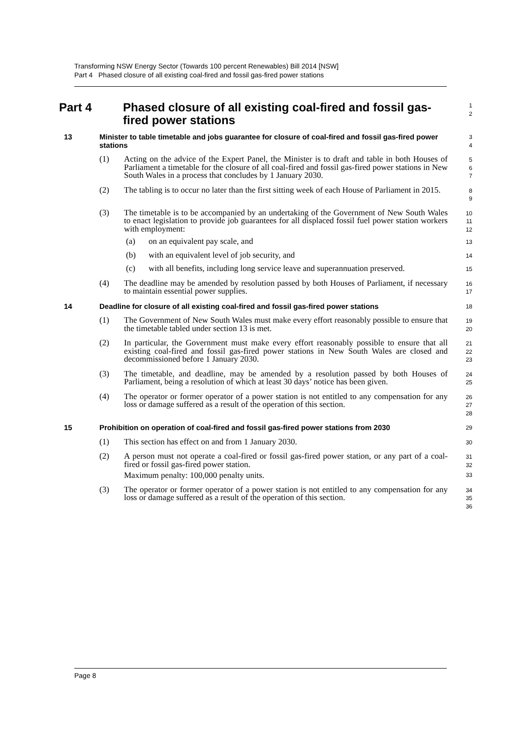Transforming NSW Energy Sector (Towards 100 percent Renewables) Bill 2014 [NSW]
Part 4 Phased closure of all existing coal-fired and fossil gas-fired power stations
Part 4 Phased closure of all existing coal-fired and fossil gas-fired power stations
1
2
13 Minister to table timetable and jobs guarantee for closure of coal-fired and fossil gas-fired power stations
3
4
(1) Acting on the advice of the Expert Panel, the Minister is to draft and table in both Houses of Parliament a timetable for the closure of all coal-fired and fossil gas-fired power stations in New South Wales in a process that concludes by 1 January 2030.
5
6
7
(2) The tabling is to occur no later than the first sitting week of each House of Parliament in 2015.
8
9
(3) The timetable is to be accompanied by an undertaking of the Government of New South Wales to enact legislation to provide job guarantees for all displaced fossil fuel power station workers with employment:
10
11
12
(a) on an equivalent pay scale, and
13
(b) with an equivalent level of job security, and
14
(c) with all benefits, including long service leave and superannuation preserved.
15
(4) The deadline may be amended by resolution passed by both Houses of Parliament, if necessary to maintain essential power supplies.
16
17
14 Deadline for closure of all existing coal-fired and fossil gas-fired power stations
18
(1) The Government of New South Wales must make every effort reasonably possible to ensure that the timetable tabled under section 13 is met.
19
20
(2) In particular, the Government must make every effort reasonably possible to ensure that all existing coal-fired and fossil gas-fired power stations in New South Wales are closed and decommissioned before 1 January 2030.
21
22
23
(3) The timetable, and deadline, may be amended by a resolution passed by both Houses of Parliament, being a resolution of which at least 30 days’ notice has been given.
24
25
(4) The operator or former operator of a power station is not entitled to any compensation for any loss or damage suffered as a result of the operation of this section.
26
27
28
15 Prohibition on operation of coal-fired and fossil gas-fired power stations from 2030
29
(1) This section has effect on and from 1 January 2030.
30
(2) A person must not operate a coal-fired or fossil gas-fired power station, or any part of a coal-fired or fossil gas-fired power station.
Maximum penalty: 100,000 penalty units.
31
32
33
(3) The operator or former operator of a power station is not entitled to any compensation for any loss or damage suffered as a result of the operation of this section.
34
35
36
Page 8